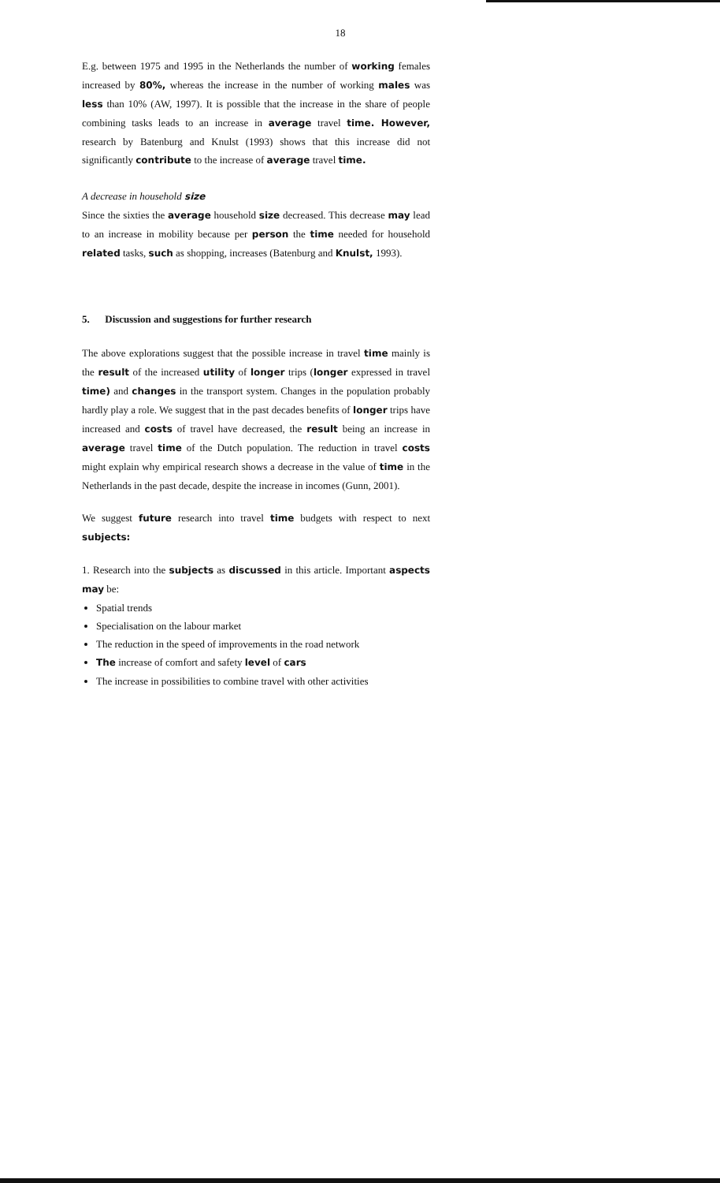18
E.g. between 1975 and 1995 in the Netherlands the number of working females increased by 80%, whereas the increase in the number of working males was less than 10% (AW, 1997). It is possible that the increase in the share of people combining tasks leads to an increase in average travel time. However, research by Batenburg and Knulst (1993) shows that this increase did not significantly contribute to the increase of average travel time.
A decrease in household size
Since the sixties the average household size decreased. This decrease may lead to an increase in mobility because per person the time needed for household related tasks, such as shopping, increases (Batenburg and Knulst, 1993).
5. Discussion and suggestions for further research
The above explorations suggest that the possible increase in travel time mainly is the result of the increased utility of longer trips (longer expressed in travel time) and changes in the transport system. Changes in the population probably hardly play a role. We suggest that in the past decades benefits of longer trips have increased and costs of travel have decreased, the result being an increase in average travel time of the Dutch population. The reduction in travel costs might explain why empirical research shows a decrease in the value of time in the Netherlands in the past decade, despite the increase in incomes (Gunn, 2001).
We suggest future research into travel time budgets with respect to next subjects:
1. Research into the subjects as discussed in this article. Important aspects may be:
Spatial trends
Specialisation on the labour market
The reduction in the speed of improvements in the road network
The increase of comfort and safety level of cars
The increase in possibilities to combine travel with other activities